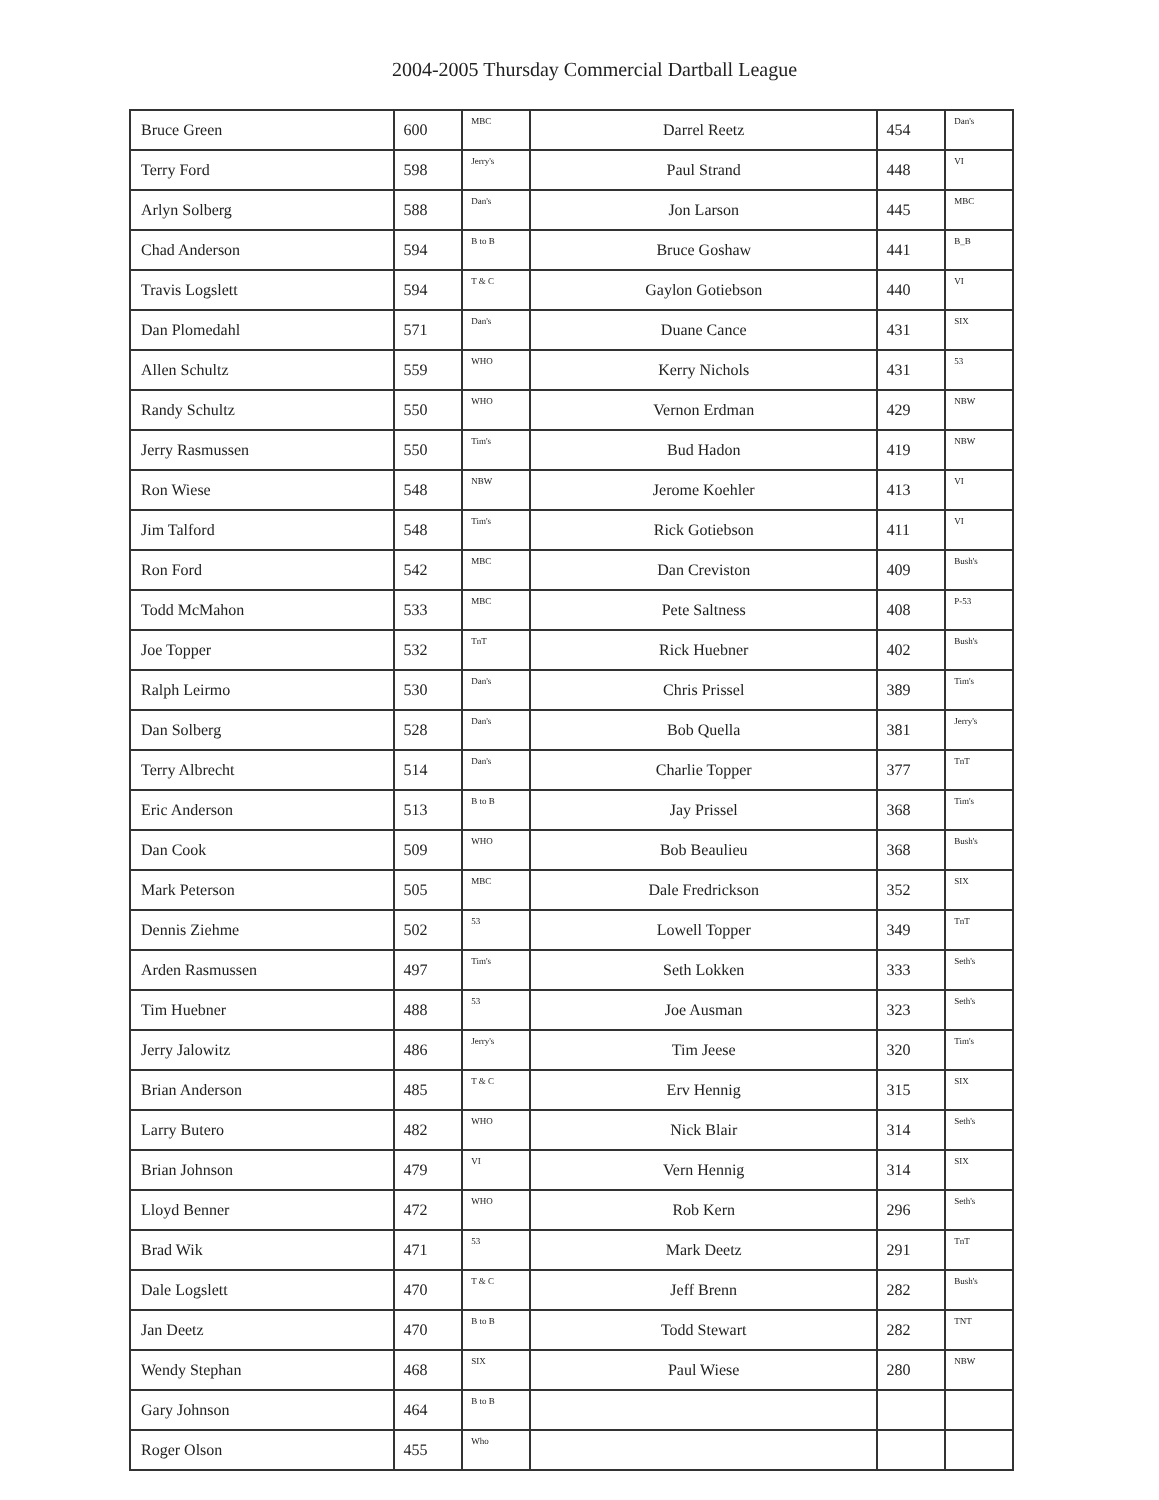2004-2005 Thursday Commercial Dartball League
| Bruce Green | 600 | MBC | Darrel Reetz | 454 | Dan's |
| Terry Ford | 598 | Jerry's | Paul Strand | 448 | VI |
| Arlyn Solberg | 588 | Dan's | Jon Larson | 445 | MBC |
| Chad Anderson | 594 | B to B | Bruce Goshaw | 441 | B_B |
| Travis Logslett | 594 | T & C | Gaylon Gotiebson | 440 | VI |
| Dan Plomedahl | 571 | Dan's | Duane Cance | 431 | SIX |
| Allen Schultz | 559 | WHO | Kerry Nichols | 431 | 53 |
| Randy Schultz | 550 | WHO | Vernon Erdman | 429 | NBW |
| Jerry Rasmussen | 550 | Tim's | Bud Hadon | 419 | NBW |
| Ron Wiese | 548 | NBW | Jerome Koehler | 413 | VI |
| Jim Talford | 548 | Tim's | Rick Gotiebson | 411 | VI |
| Ron Ford | 542 | MBC | Dan Creviston | 409 | Bush's |
| Todd McMahon | 533 | MBC | Pete Saltness | 408 | P-53 |
| Joe Topper | 532 | TnT | Rick Huebner | 402 | Bush's |
| Ralph Leirmo | 530 | Dan's | Chris Prissel | 389 | Tim's |
| Dan Solberg | 528 | Dan's | Bob Quella | 381 | Jerry's |
| Terry Albrecht | 514 | Dan's | Charlie Topper | 377 | TnT |
| Eric Anderson | 513 | B to B | Jay Prissel | 368 | Tim's |
| Dan Cook | 509 | WHO | Bob Beaulieu | 368 | Bush's |
| Mark Peterson | 505 | MBC | Dale Fredrickson | 352 | SIX |
| Dennis Ziehme | 502 | 53 | Lowell Topper | 349 | TnT |
| Arden Rasmussen | 497 | Tim's | Seth Lokken | 333 | Seth's |
| Tim Huebner | 488 | 53 | Joe Ausman | 323 | Seth's |
| Jerry Jalowitz | 486 | Jerry's | Tim Jeese | 320 | Tim's |
| Brian Anderson | 485 | T & C | Erv Hennig | 315 | SIX |
| Larry Butero | 482 | WHO | Nick Blair | 314 | Seth's |
| Brian Johnson | 479 | VI | Vern Hennig | 314 | SIX |
| Lloyd Benner | 472 | WHO | Rob Kern | 296 | Seth's |
| Brad Wik | 471 | 53 | Mark Deetz | 291 | TnT |
| Dale Logslett | 470 | T & C | Jeff Brenn | 282 | Bush's |
| Jan Deetz | 470 | B to B | Todd Stewart | 282 | TNT |
| Wendy Stephan | 468 | SIX | Paul Wiese | 280 | NBW |
| Gary Johnson | 464 | B to B | | | |
| Roger Olson | 455 | Who | | | |